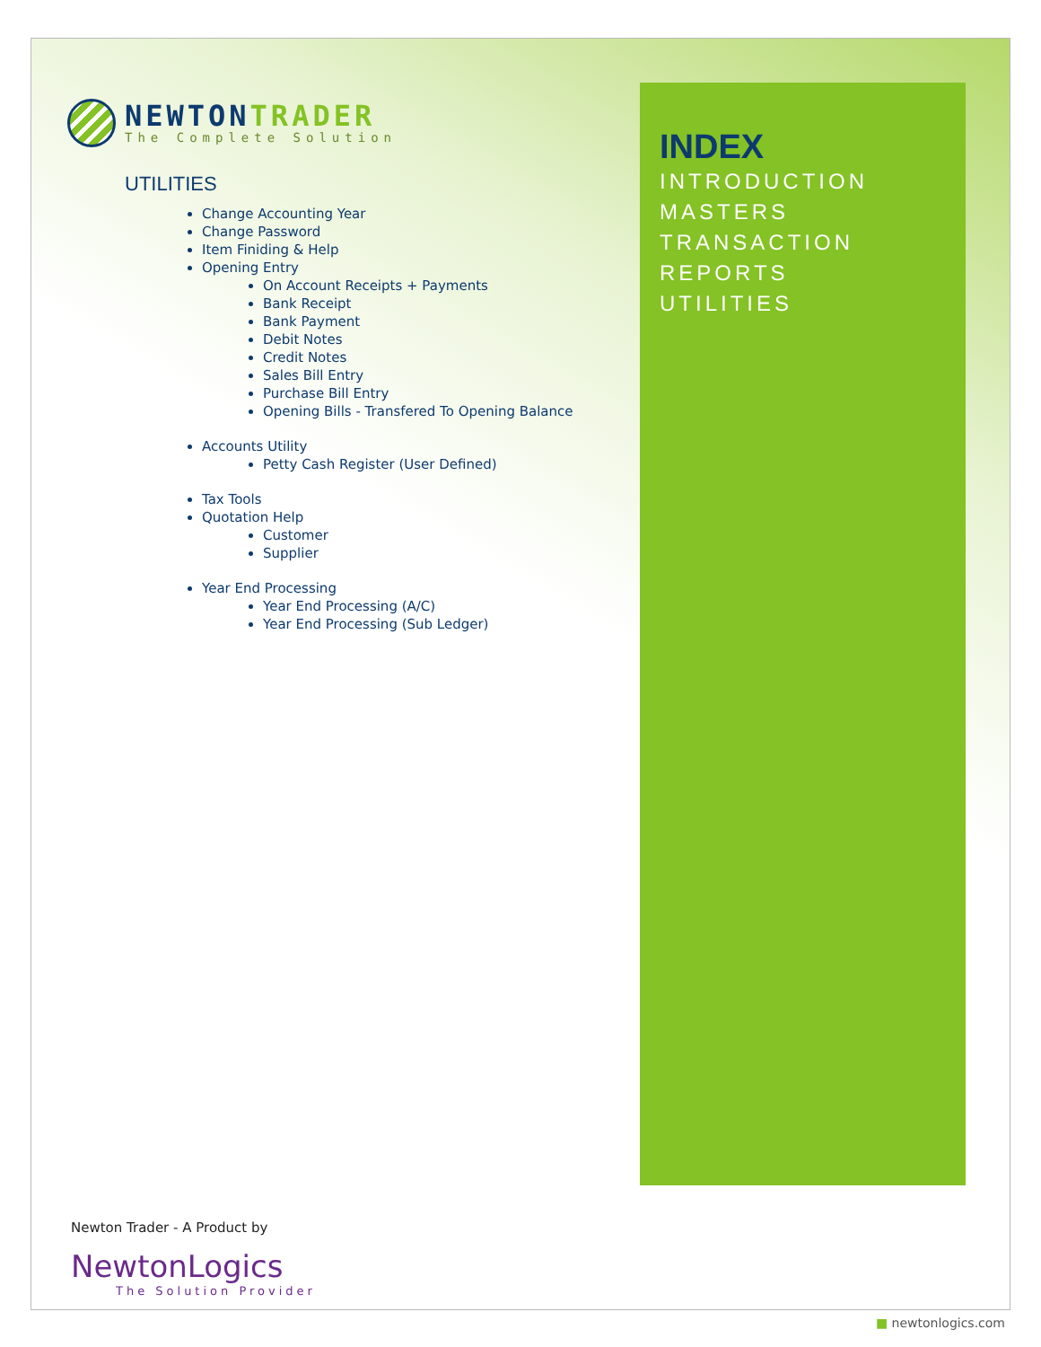NEWTONTRADER
The Complete Solution
UTILITIES
Change Accounting Year
Change Password
Item Finiding & Help
Opening Entry
On Account Receipts + Payments
Bank Receipt
Bank Payment
Debit Notes
Credit Notes
Sales Bill Entry
Purchase Bill Entry
Opening Bills - Transfered To Opening Balance
Accounts Utility
Petty Cash Register (User Defined)
Tax Tools
Quotation Help
Customer
Supplier
Year End Processing
Year End Processing (A/C)
Year End Processing (Sub Ledger)
INDEX
INTRODUCTION
MASTERS
TRANSACTION
REPORTS
UTILITIES
Newton Trader - A Product by
NewtonLogics
The Solution Provider
■ newtonlogics.com